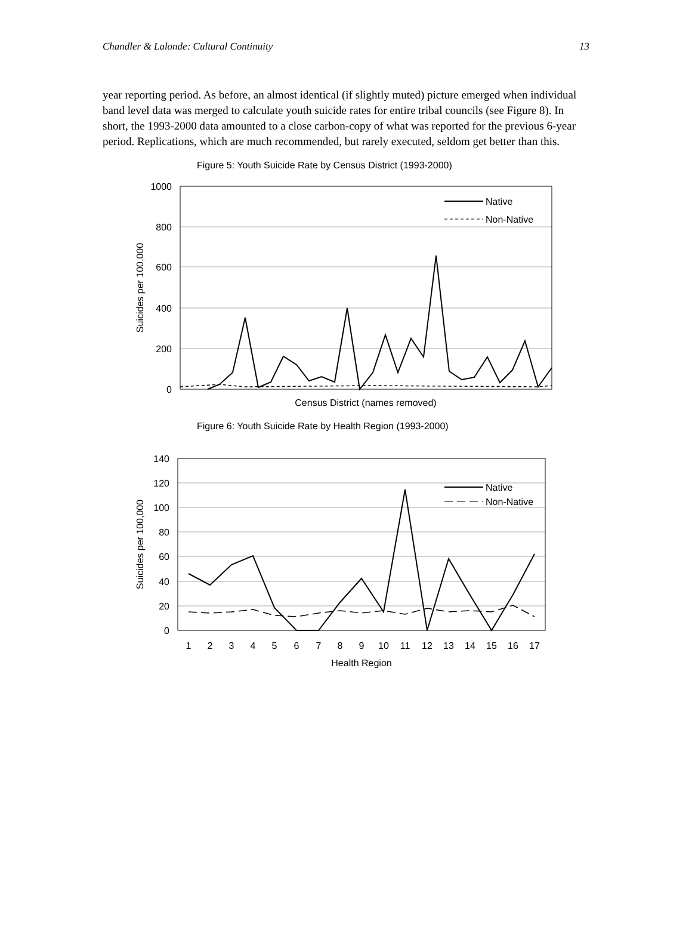Chandler & Lalonde: Cultural Continuity 13
year reporting period. As before, an almost identical (if slightly muted) picture emerged when individual band level data was merged to calculate youth suicide rates for entire tribal councils (see Figure 8). In short, the 1993-2000 data amounted to a close carbon-copy of what was reported for the previous 6-year period. Replications, which are much recommended, but rarely executed, seldom get better than this.
Figure 5: Youth Suicide Rate by Census District (1993-2000)
1000
800
600
400
200
0
Suicides per 100,000
Census District (names removed)
Native
Non-Native
Figure 6: Youth Suicide Rate by Health Region (1993-2000)
140
120
100
80
60
40
20
0
Suicides per 100,000
1
2
3
4
5
6
7
8
9
10
11
12
13
14
15
16
17
Health Region
Native
Non-Native